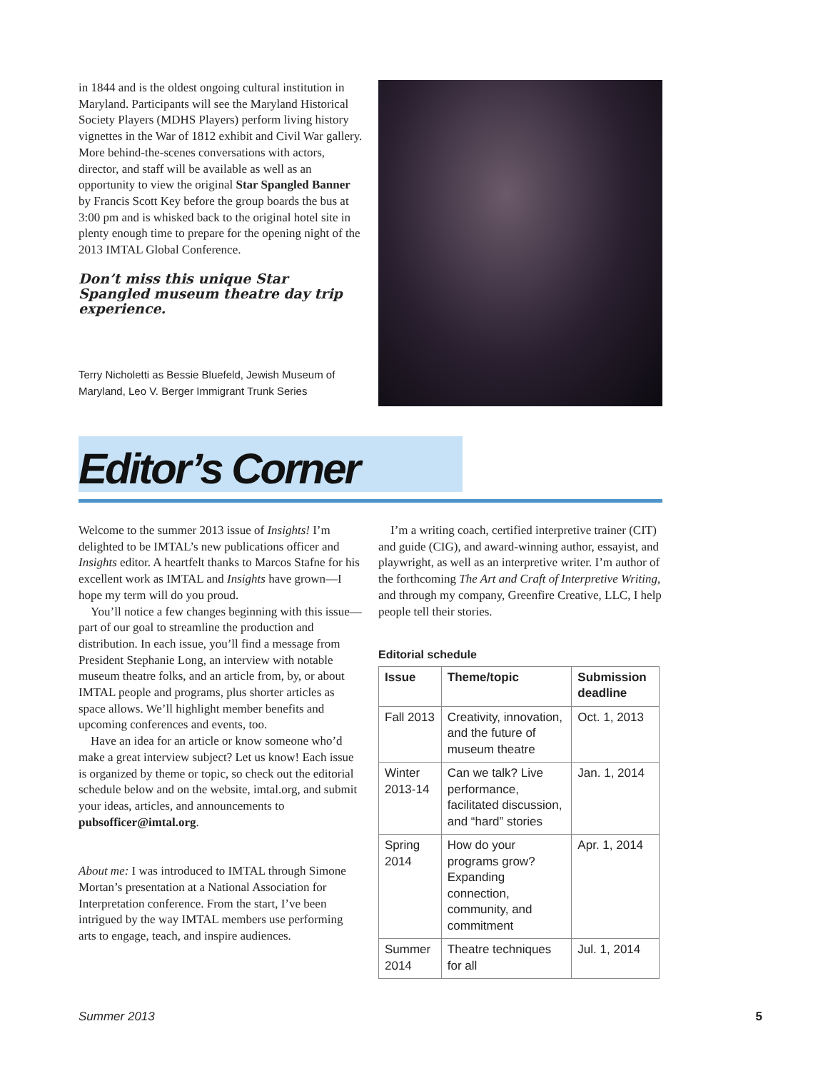in 1844 and is the oldest ongoing cultural institution in Maryland. Participants will see the Maryland Historical Society Players (MDHS Players) perform living history vignettes in the War of 1812 exhibit and Civil War gallery. More behind-the-scenes conversations with actors, director, and staff will be available as well as an opportunity to view the original Star Spangled Banner by Francis Scott Key before the group boards the bus at 3:00 pm and is whisked back to the original hotel site in plenty enough time to prepare for the opening night of the 2013 IMTAL Global Conference.
Don’t miss this unique Star Spangled museum theatre day trip experience.
Terry Nicholetti as Bessie Bluefeld, Jewish Museum of Maryland, Leo V. Berger Immigrant Trunk Series
Editor’s Corner
Welcome to the summer 2013 issue of Insights! I’m delighted to be IMTAL’s new publications officer and Insights editor. A heartfelt thanks to Marcos Stafne for his excellent work as IMTAL and Insights have grown—I hope my term will do you proud.
You’ll notice a few changes beginning with this issue—part of our goal to streamline the production and distribution. In each issue, you’ll find a message from President Stephanie Long, an interview with notable museum theatre folks, and an article from, by, or about IMTAL people and programs, plus shorter articles as space allows. We’ll highlight member benefits and upcoming conferences and events, too.
Have an idea for an article or know someone who’d make a great interview subject? Let us know! Each issue is organized by theme or topic, so check out the editorial schedule below and on the website, imtal.org, and submit your ideas, articles, and announcements to pubsofficer@imtal.org.
About me: I was introduced to IMTAL through Simone Mortan’s presentation at a National Association for Interpretation conference. From the start, I’ve been intrigued by the way IMTAL members use performing arts to engage, teach, and inspire audiences.
I’m a writing coach, certified interpretive trainer (CIT) and guide (CIG), and award-winning author, essayist, and playwright, as well as an interpretive writer. I’m author of the forthcoming The Art and Craft of Interpretive Writing, and through my company, Greenfire Creative, LLC, I help people tell their stories.
Editorial schedule
| Issue | Theme/topic | Submission deadline |
| --- | --- | --- |
| Fall 2013 | Creativity, innovation, and the future of museum theatre | Oct. 1, 2013 |
| Winter 2013-14 | Can we talk? Live performance, facilitated discussion, and “hard” stories | Jan. 1, 2014 |
| Spring 2014 | How do your programs grow? Expanding connection, community, and commitment | Apr. 1, 2014 |
| Summer 2014 | Theatre techniques for all | Jul. 1, 2014 |
Summer 2013 5